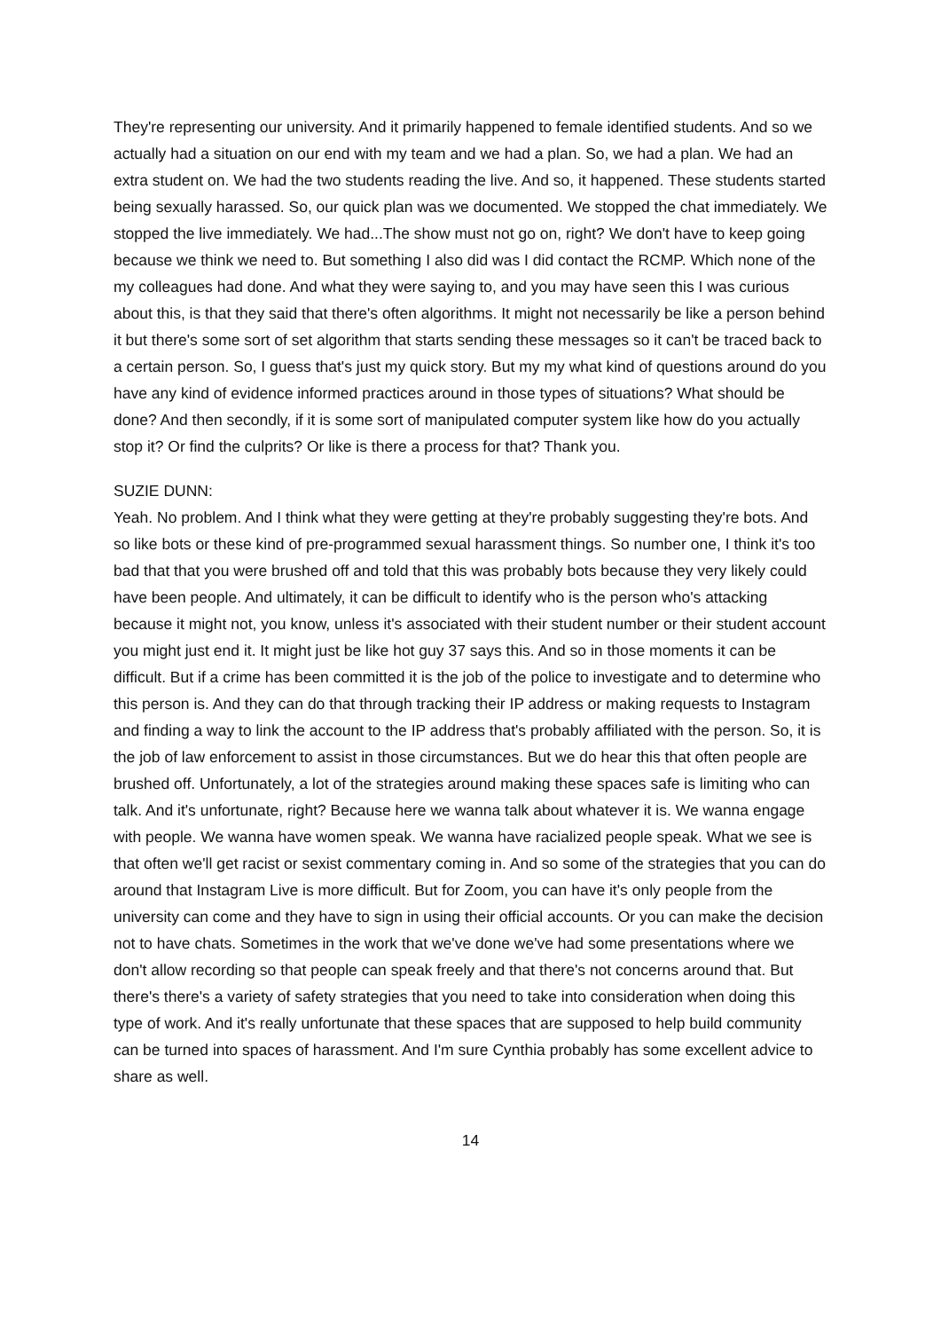They're representing our university. And it primarily happened to female identified students. And so we actually had a situation on our end with my team and we had a plan. So, we had a plan. We had an extra student on. We had the two students reading the live. And so, it happened. These students started being sexually harassed. So, our quick plan was we documented. We stopped the chat immediately. We stopped the live immediately. We had...The show must not go on, right? We don't have to keep going because we think we need to. But something I also did was I did contact the RCMP. Which none of the my colleagues had done. And what they were saying to, and you may have seen this I was curious about this, is that they said that there's often algorithms. It might not necessarily be like a person behind it but there's some sort of set algorithm that starts sending these messages so it can't be traced back to a certain person. So, I guess that's just my quick story. But my my what kind of questions around do you have any kind of evidence informed practices around in those types of situations? What should be done? And then secondly, if it is some sort of manipulated computer system like how do you actually stop it? Or find the culprits? Or like is there a process for that? Thank you.
SUZIE DUNN:
Yeah. No problem. And I think what they were getting at they're probably suggesting they're bots. And so like bots or these kind of pre-programmed sexual harassment things. So number one, I think it's too bad that that you were brushed off and told that this was probably bots because they very likely could have been people. And ultimately, it can be difficult to identify who is the person who's attacking because it might not, you know, unless it's associated with their student number or their student account you might just end it. It might just be like hot guy 37 says this. And so in those moments it can be difficult. But if a crime has been committed it is the job of the police to investigate and to determine who this person is. And they can do that through tracking their IP address or making requests to Instagram and finding a way to link the account to the IP address that's probably affiliated with the person. So, it is the job of law enforcement to assist in those circumstances. But we do hear this that often people are brushed off. Unfortunately, a lot of the strategies around making these spaces safe is limiting who can talk. And it's unfortunate, right? Because here we wanna talk about whatever it is. We wanna engage with people. We wanna have women speak. We wanna have racialized people speak. What we see is that often we'll get racist or sexist commentary coming in. And so some of the strategies that you can do around that Instagram Live is more difficult. But for Zoom, you can have it's only people from the university can come and they have to sign in using their official accounts. Or you can make the decision not to have chats. Sometimes in the work that we've done we've had some presentations where we don't allow recording so that people can speak freely and that there's not concerns around that. But there's there's a variety of safety strategies that you need to take into consideration when doing this type of work. And it's really unfortunate that these spaces that are supposed to help build community can be turned into spaces of harassment. And I'm sure Cynthia probably has some excellent advice to share as well.
14